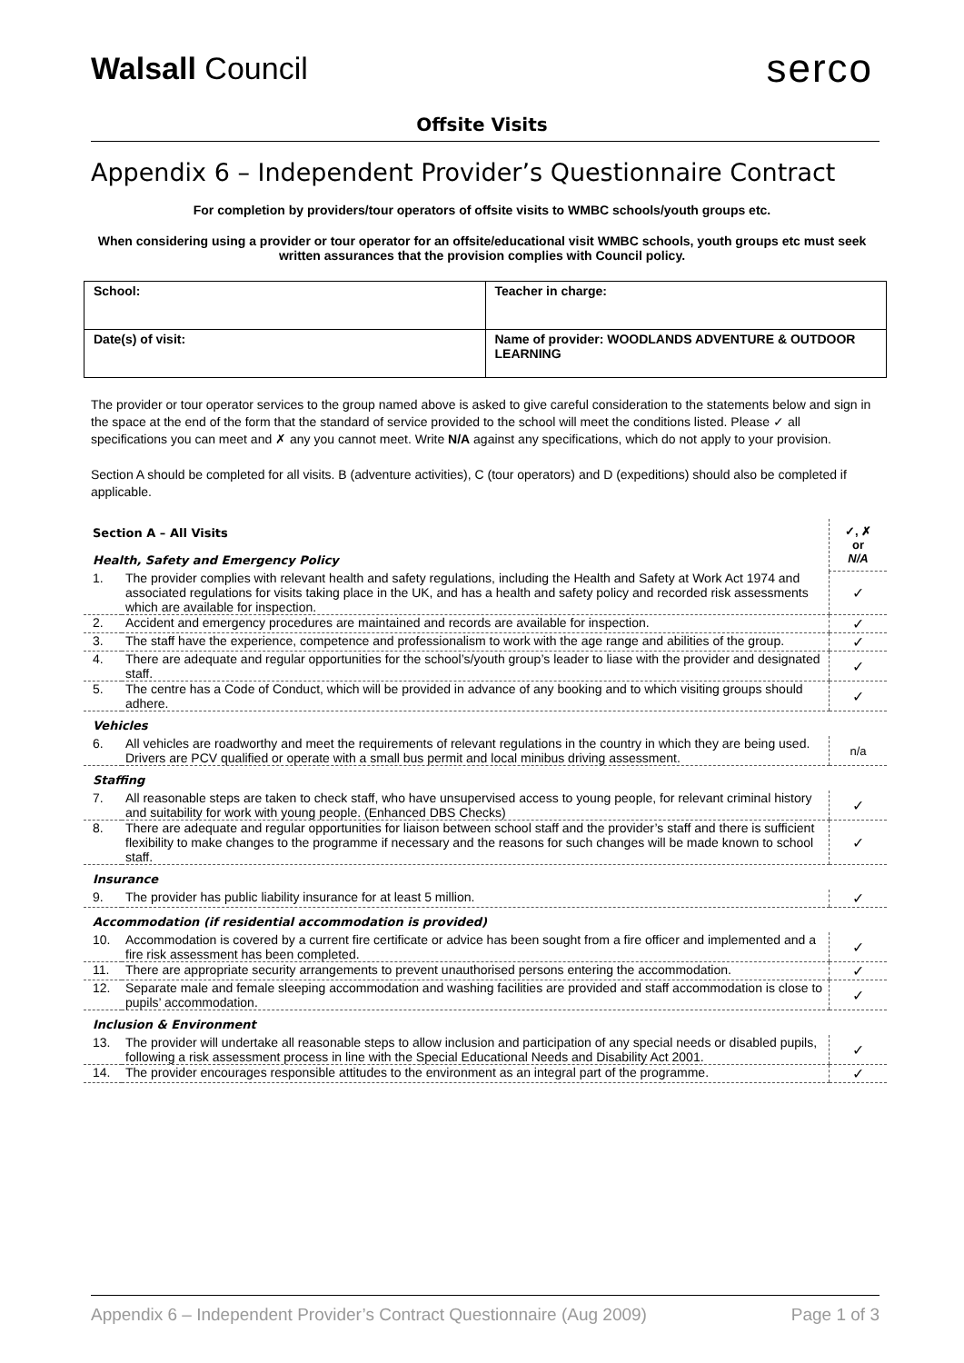Walsall Council
serco
Offsite Visits
Appendix 6 – Independent Provider’s Questionnaire Contract
For completion by providers/tour operators of offsite visits to WMBC schools/youth groups etc.
When considering using a provider or tour operator for an offsite/educational visit WMBC schools, youth groups etc must seek written assurances that the provision complies with Council policy.
| School: | Teacher in charge: |
| Date(s) of visit: | Name of provider: WOODLANDS ADVENTURE & OUTDOOR LEARNING |
The provider or tour operator services to the group named above is asked to give careful consideration to the statements below and sign in the space at the end of the form that the standard of service provided to the school will meet the conditions listed. Please ✓ all specifications you can meet and ✗ any you cannot meet. Write N/A against any specifications, which do not apply to your provision.
Section A should be completed for all visits. B (adventure activities), C (tour operators) and D (expeditions) should also be completed if applicable.
| Section A – All Visits Health, Safety and Emergency Policy | | ✓, ✗ or N/A |
| 1. | The provider complies with relevant health and safety regulations, including the Health and Safety at Work Act 1974 and associated regulations for visits taking place in the UK, and has a health and safety policy and recorded risk assessments which are available for inspection. | ✓ |
| 2. | Accident and emergency procedures are maintained and records are available for inspection. | ✓ |
| 3. | The staff have the experience, competence and professionalism to work with the age range and abilities of the group. | ✓ |
| 4. | There are adequate and regular opportunities for the school’s/youth group’s leader to liase with the provider and designated staff. | ✓ |
| 5. | The centre has a Code of Conduct, which will be provided in advance of any booking and to which visiting groups should adhere. | ✓ |
| Vehicles | | |
| 6. | All vehicles are roadworthy and meet the requirements of relevant regulations in the country in which they are being used. Drivers are PCV qualified or operate with a small bus permit and local minibus driving assessment. | n/a |
| Staffing | | |
| 7. | All reasonable steps are taken to check staff, who have unsupervised access to young people, for relevant criminal history and suitability for work with young people. (Enhanced DBS Checks) | ✓ |
| 8. | There are adequate and regular opportunities for liaison between school staff and the provider’s staff and there is sufficient flexibility to make changes to the programme if necessary and the reasons for such changes will be made known to school staff. | ✓ |
| Insurance | | |
| 9. | The provider has public liability insurance for at least 5 million. | ✓ |
| Accommodation (if residential accommodation is provided) | | |
| 10. | Accommodation is covered by a current fire certificate or advice has been sought from a fire officer and implemented and a fire risk assessment has been completed. | ✓ |
| 11. | There are appropriate security arrangements to prevent unauthorised persons entering the accommodation. | ✓ |
| 12. | Separate male and female sleeping accommodation and washing facilities are provided and staff accommodation is close to pupils’ accommodation. | ✓ |
| Inclusion & Environment | | |
| 13. | The provider will undertake all reasonable steps to allow inclusion and participation of any special needs or disabled pupils, following a risk assessment process in line with the Special Educational Needs and Disability Act 2001. | ✓ |
| 14. | The provider encourages responsible attitudes to the environment as an integral part of the programme. | ✓ |
Appendix 6 – Independent Provider’s Contract Questionnaire (Aug 2009) Page 1 of 3